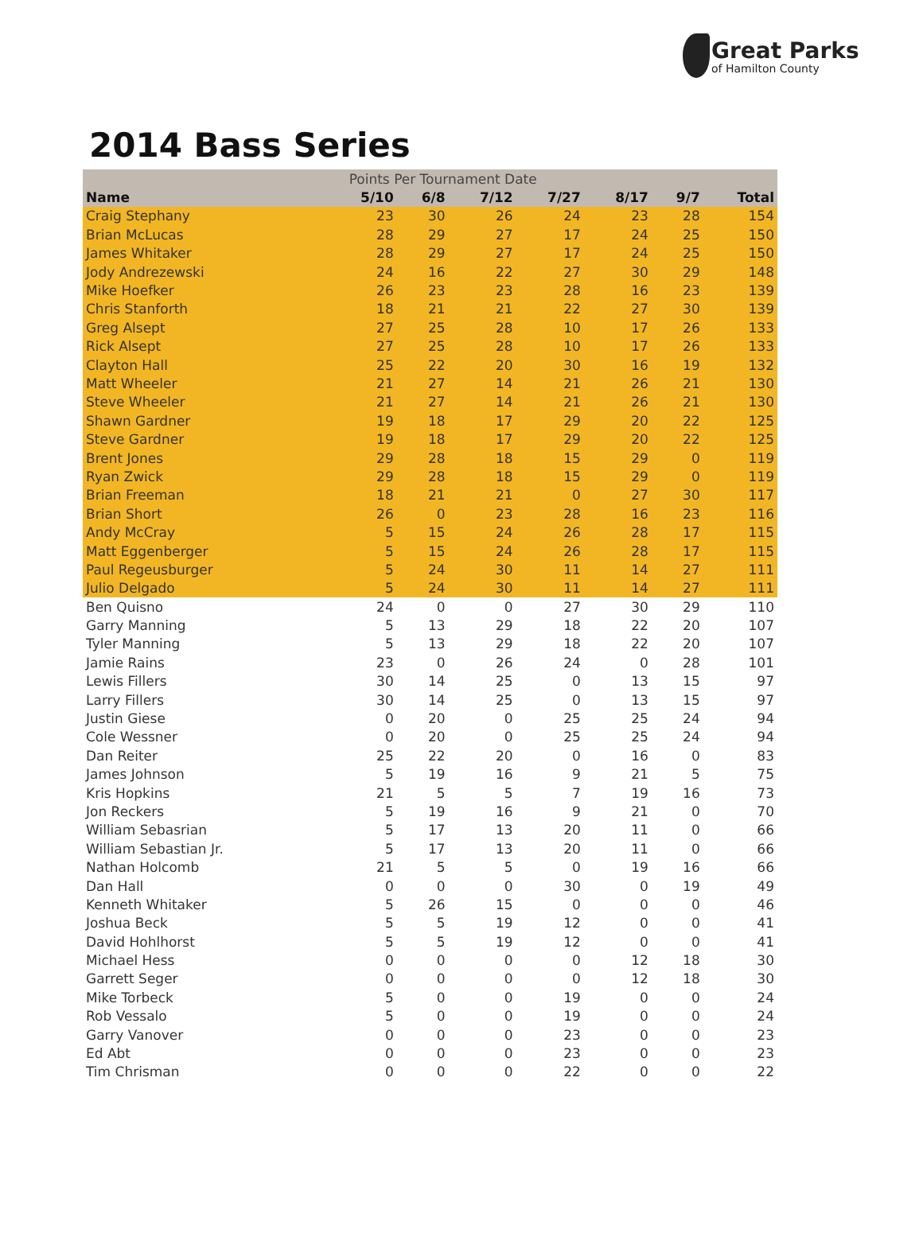Great Parks
of Hamilton County
2014 Bass Series
| | Points Per Tournament Date | | | | | | |
| --- | --- | --- | --- | --- | --- | --- | --- |
| Name | 5/10 | 6/8 | 7/12 | 7/27 | 8/17 | 9/7 | Total |
| Craig Stephany | 23 | 30 | 26 | 24 | 23 | 28 | 154 |
| Brian McLucas | 28 | 29 | 27 | 17 | 24 | 25 | 150 |
| James Whitaker | 28 | 29 | 27 | 17 | 24 | 25 | 150 |
| Jody Andrezewski | 24 | 16 | 22 | 27 | 30 | 29 | 148 |
| Mike Hoefker | 26 | 23 | 23 | 28 | 16 | 23 | 139 |
| Chris Stanforth | 18 | 21 | 21 | 22 | 27 | 30 | 139 |
| Greg Alsept | 27 | 25 | 28 | 10 | 17 | 26 | 133 |
| Rick Alsept | 27 | 25 | 28 | 10 | 17 | 26 | 133 |
| Clayton Hall | 25 | 22 | 20 | 30 | 16 | 19 | 132 |
| Matt Wheeler | 21 | 27 | 14 | 21 | 26 | 21 | 130 |
| Steve Wheeler | 21 | 27 | 14 | 21 | 26 | 21 | 130 |
| Shawn Gardner | 19 | 18 | 17 | 29 | 20 | 22 | 125 |
| Steve Gardner | 19 | 18 | 17 | 29 | 20 | 22 | 125 |
| Brent Jones | 29 | 28 | 18 | 15 | 29 | 0 | 119 |
| Ryan Zwick | 29 | 28 | 18 | 15 | 29 | 0 | 119 |
| Brian Freeman | 18 | 21 | 21 | 0 | 27 | 30 | 117 |
| Brian Short | 26 | 0 | 23 | 28 | 16 | 23 | 116 |
| Andy McCray | 5 | 15 | 24 | 26 | 28 | 17 | 115 |
| Matt Eggenberger | 5 | 15 | 24 | 26 | 28 | 17 | 115 |
| Paul Regeusburger | 5 | 24 | 30 | 11 | 14 | 27 | 111 |
| Julio Delgado | 5 | 24 | 30 | 11 | 14 | 27 | 111 |
| Ben Quisno | 24 | 0 | 0 | 27 | 30 | 29 | 110 |
| Garry Manning | 5 | 13 | 29 | 18 | 22 | 20 | 107 |
| Tyler Manning | 5 | 13 | 29 | 18 | 22 | 20 | 107 |
| Jamie Rains | 23 | 0 | 26 | 24 | 0 | 28 | 101 |
| Lewis Fillers | 30 | 14 | 25 | 0 | 13 | 15 | 97 |
| Larry Fillers | 30 | 14 | 25 | 0 | 13 | 15 | 97 |
| Justin Giese | 0 | 20 | 0 | 25 | 25 | 24 | 94 |
| Cole Wessner | 0 | 20 | 0 | 25 | 25 | 24 | 94 |
| Dan Reiter | 25 | 22 | 20 | 0 | 16 | 0 | 83 |
| James Johnson | 5 | 19 | 16 | 9 | 21 | 5 | 75 |
| Kris Hopkins | 21 | 5 | 5 | 7 | 19 | 16 | 73 |
| Jon Reckers | 5 | 19 | 16 | 9 | 21 | 0 | 70 |
| William Sebasrian | 5 | 17 | 13 | 20 | 11 | 0 | 66 |
| William Sebastian Jr. | 5 | 17 | 13 | 20 | 11 | 0 | 66 |
| Nathan Holcomb | 21 | 5 | 5 | 0 | 19 | 16 | 66 |
| Dan Hall | 0 | 0 | 0 | 30 | 0 | 19 | 49 |
| Kenneth Whitaker | 5 | 26 | 15 | 0 | 0 | 0 | 46 |
| Joshua Beck | 5 | 5 | 19 | 12 | 0 | 0 | 41 |
| David Hohlhorst | 5 | 5 | 19 | 12 | 0 | 0 | 41 |
| Michael Hess | 0 | 0 | 0 | 0 | 12 | 18 | 30 |
| Garrett Seger | 0 | 0 | 0 | 0 | 12 | 18 | 30 |
| Mike Torbeck | 5 | 0 | 0 | 19 | 0 | 0 | 24 |
| Rob Vessalo | 5 | 0 | 0 | 19 | 0 | 0 | 24 |
| Garry Vanover | 0 | 0 | 0 | 23 | 0 | 0 | 23 |
| Ed Abt | 0 | 0 | 0 | 23 | 0 | 0 | 23 |
| Tim Chrisman | 0 | 0 | 0 | 22 | 0 | 0 | 22 |